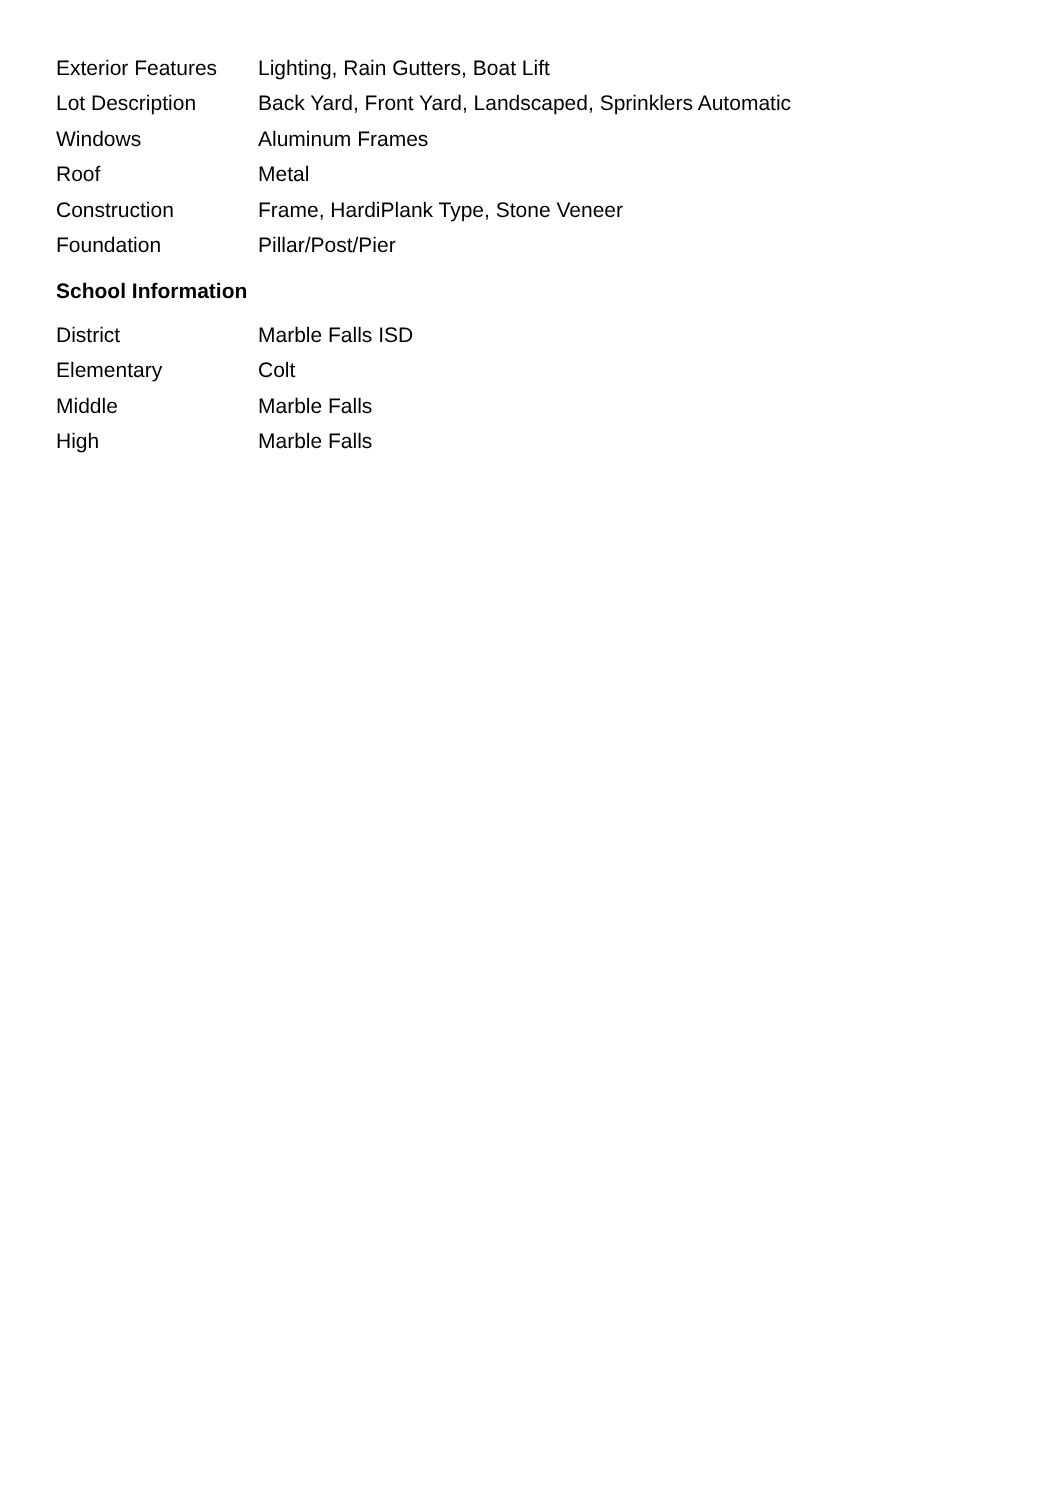| Exterior Features | Lighting, Rain Gutters, Boat Lift |
| Lot Description | Back Yard, Front Yard, Landscaped, Sprinklers Automatic |
| Windows | Aluminum Frames |
| Roof | Metal |
| Construction | Frame, HardiPlank Type, Stone Veneer |
| Foundation | Pillar/Post/Pier |
School Information
| District | Marble Falls ISD |
| Elementary | Colt |
| Middle | Marble Falls |
| High | Marble Falls |